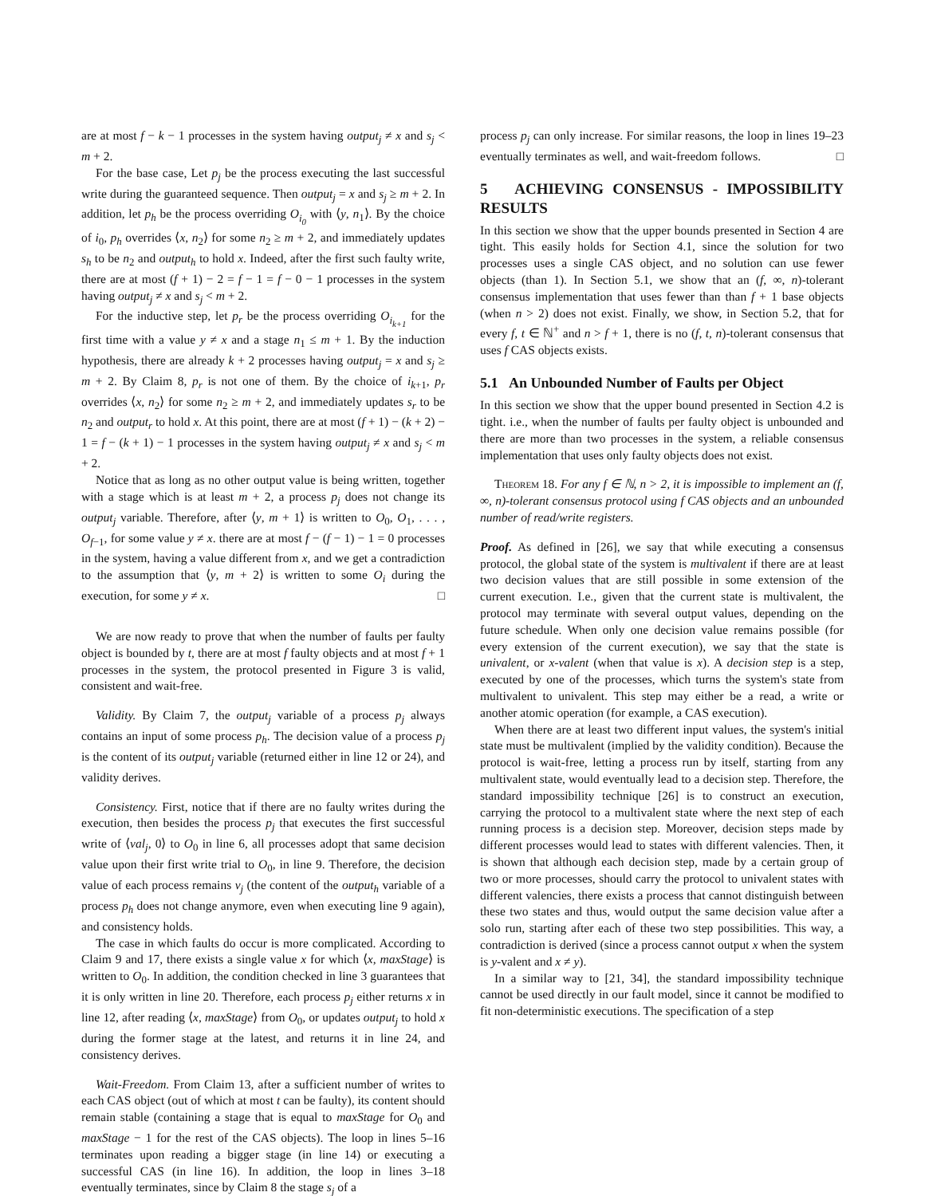are at most f − k − 1 processes in the system having output<sub>j</sub> ≠ x and s<sub>j</sub> < m + 2.
For the base case, Let p<sub>j</sub> be the process executing the last successful write during the guaranteed sequence. Then output<sub>j</sub> = x and s<sub>j</sub> ≥ m + 2. In addition, let p<sub>h</sub> be the process overriding O<sub>i<sub>0</sub></sub> with ⟨y, n<sub>1</sub>⟩. By the choice of i<sub>0</sub>, p<sub>h</sub> overrides ⟨x, n<sub>2</sub>⟩ for some n<sub>2</sub> ≥ m + 2, and immediately updates s<sub>h</sub> to be n<sub>2</sub> and output<sub>h</sub> to hold x. Indeed, after the first such faulty write, there are at most (f + 1) − 2 = f − 1 = f − 0 − 1 processes in the system having output<sub>j</sub> ≠ x and s<sub>j</sub> < m + 2.
For the inductive step, let p<sub>r</sub> be the process overriding O<sub>i<sub>k+1</sub></sub> for the first time with a value y ≠ x and a stage n<sub>1</sub> ≤ m + 1. By the induction hypothesis, there are already k + 2 processes having output<sub>j</sub> = x and s<sub>j</sub> ≥ m + 2. By Claim 8, p<sub>r</sub> is not one of them. By the choice of i<sub>k+1</sub>, p<sub>r</sub> overrides ⟨x, n<sub>2</sub>⟩ for some n<sub>2</sub> ≥ m + 2, and immediately updates s<sub>r</sub> to be n<sub>2</sub> and output<sub>r</sub> to hold x. At this point, there are at most (f + 1) − (k + 2) − 1 = f − (k + 1) − 1 processes in the system having output<sub>j</sub> ≠ x and s<sub>j</sub> < m + 2.
Notice that as long as no other output value is being written, together with a stage which is at least m + 2, a process p<sub>j</sub> does not change its output<sub>j</sub> variable. Therefore, after ⟨y, m + 1⟩ is written to O<sub>0</sub>, O<sub>1</sub>, . . . , O<sub>f−1</sub>, for some value y ≠ x. there are at most f − (f − 1) − 1 = 0 processes in the system, having a value different from x, and we get a contradiction to the assumption that ⟨y, m + 2⟩ is written to some O<sub>i</sub> during the execution, for some y ≠ x. □
We are now ready to prove that when the number of faults per faulty object is bounded by t, there are at most f faulty objects and at most f + 1 processes in the system, the protocol presented in Figure 3 is valid, consistent and wait-free.
Validity. By Claim 7, the output<sub>j</sub> variable of a process p<sub>j</sub> always contains an input of some process p<sub>h</sub>. The decision value of a process p<sub>j</sub> is the content of its output<sub>j</sub> variable (returned either in line 12 or 24), and validity derives.
Consistency. First, notice that if there are no faulty writes during the execution, then besides the process p<sub>j</sub> that executes the first successful write of ⟨val<sub>j</sub>, 0⟩ to O<sub>0</sub> in line 6, all processes adopt that same decision value upon their first write trial to O<sub>0</sub>, in line 9. Therefore, the decision value of each process remains v<sub>j</sub> (the content of the output<sub>h</sub> variable of a process p<sub>h</sub> does not change anymore, even when executing line 9 again), and consistency holds.
The case in which faults do occur is more complicated. According to Claim 9 and 17, there exists a single value x for which ⟨x, maxStage⟩ is written to O<sub>0</sub>. In addition, the condition checked in line 3 guarantees that it is only written in line 20. Therefore, each process p<sub>j</sub> either returns x in line 12, after reading ⟨x, maxStage⟩ from O<sub>0</sub>, or updates output<sub>j</sub> to hold x during the former stage at the latest, and returns it in line 24, and consistency derives.
Wait-Freedom. From Claim 13, after a sufficient number of writes to each CAS object (out of which at most t can be faulty), its content should remain stable (containing a stage that is equal to maxStage for O<sub>0</sub> and maxStage − 1 for the rest of the CAS objects). The loop in lines 5–16 terminates upon reading a bigger stage (in line 14) or executing a successful CAS (in line 16). In addition, the loop in lines 3–18 eventually terminates, since by Claim 8 the stage s<sub>j</sub> of a
process p<sub>j</sub> can only increase. For similar reasons, the loop in lines 19–23 eventually terminates as well, and wait-freedom follows. □
5 ACHIEVING CONSENSUS - IMPOSSIBILITY RESULTS
In this section we show that the upper bounds presented in Section 4 are tight. This easily holds for Section 4.1, since the solution for two processes uses a single CAS object, and no solution can use fewer objects (than 1). In Section 5.1, we show that an (f, ∞, n)-tolerant consensus implementation that uses fewer than than f + 1 base objects (when n > 2) does not exist. Finally, we show, in Section 5.2, that for every f, t ∈ ℕ<sup>+</sup> and n > f + 1, there is no (f, t, n)-tolerant consensus that uses f CAS objects exists.
5.1 An Unbounded Number of Faults per Object
In this section we show that the upper bound presented in Section 4.2 is tight. i.e., when the number of faults per faulty object is unbounded and there are more than two processes in the system, a reliable consensus implementation that uses only faulty objects does not exist.
Theorem 18. For any f ∈ ℕ, n > 2, it is impossible to implement an (f, ∞, n)-tolerant consensus protocol using f CAS objects and an unbounded number of read/write registers.
Proof. As defined in [26], we say that while executing a consensus protocol, the global state of the system is multivalent if there are at least two decision values that are still possible in some extension of the current execution. I.e., given that the current state is multivalent, the protocol may terminate with several output values, depending on the future schedule. When only one decision value remains possible (for every extension of the current execution), we say that the state is univalent, or x-valent (when that value is x). A decision step is a step, executed by one of the processes, which turns the system's state from multivalent to univalent. This step may either be a read, a write or another atomic operation (for example, a CAS execution).
When there are at least two different input values, the system's initial state must be multivalent (implied by the validity condition). Because the protocol is wait-free, letting a process run by itself, starting from any multivalent state, would eventually lead to a decision step. Therefore, the standard impossibility technique [26] is to construct an execution, carrying the protocol to a multivalent state where the next step of each running process is a decision step. Moreover, decision steps made by different processes would lead to states with different valencies. Then, it is shown that although each decision step, made by a certain group of two or more processes, should carry the protocol to univalent states with different valencies, there exists a process that cannot distinguish between these two states and thus, would output the same decision value after a solo run, starting after each of these two step possibilities. This way, a contradiction is derived (since a process cannot output x when the system is y-valent and x ≠ y).
In a similar way to [21, 34], the standard impossibility technique cannot be used directly in our fault model, since it cannot be modified to fit non-deterministic executions. The specification of a step